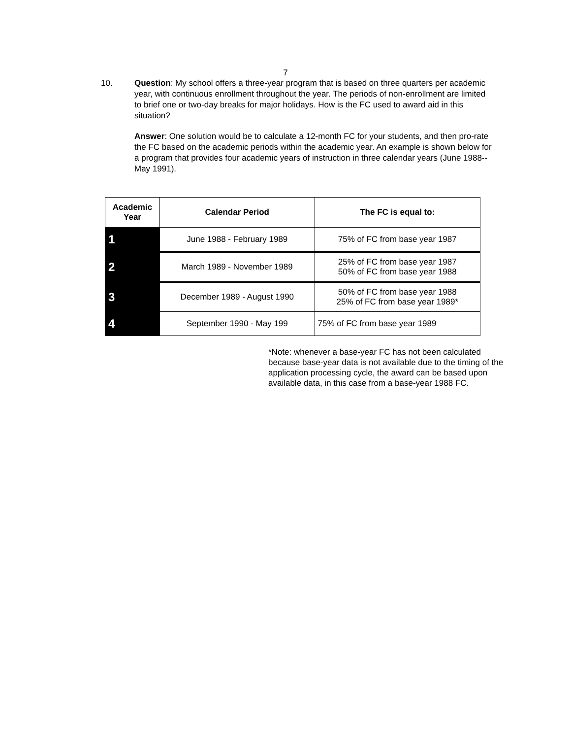7
10. Question: My school offers a three-year program that is based on three quarters per academic year, with continuous enrollment throughout the year. The periods of non-enrollment are limited to brief one or two-day breaks for major holidays. How is the FC used to award aid in this situation?
Answer: One solution would be to calculate a 12-month FC for your students, and then pro-rate the FC based on the academic periods within the academic year. An example is shown below for a program that provides four academic years of instruction in three calendar years (June 1988--May 1991).
| Academic Year | Calendar Period | The FC is equal to: |
| --- | --- | --- |
| 1 | June 1988 - February 1989 | 75% of FC from base year 1987 |
| 2 | March 1989 - November 1989 | 25% of FC from base year 1987 50% of FC from base year 1988 |
| 3 | December 1989 - August 1990 | 50% of FC from base year 1988 25% of FC from base year 1989* |
| 4 | September 1990 - May 199 | 75% of FC from base year 1989 |
*Note: whenever a base-year FC has not been calculated because base-year data is not available due to the timing of the application processing cycle, the award can be based upon available data, in this case from a base-year 1988 FC.